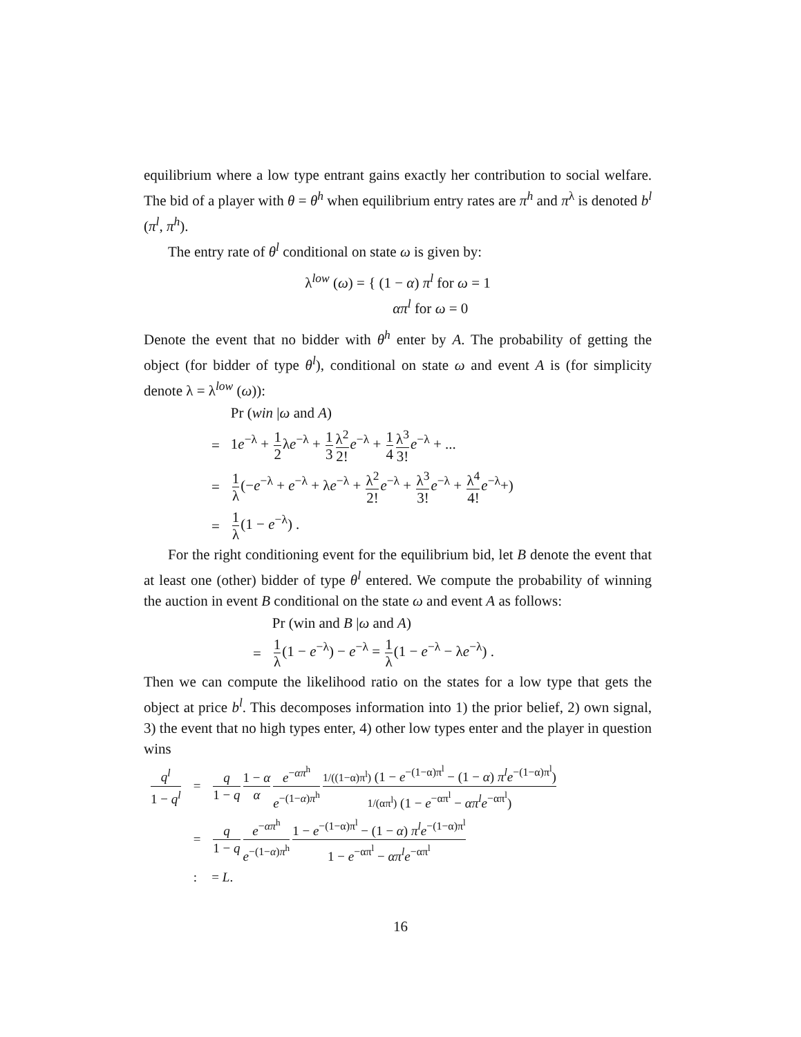equilibrium where a low type entrant gains exactly her contribution to social welfare. The bid of a player with θ = θ<sup>h</sup> when equilibrium entry rates are π<sup>h</sup> and π<sup>λ</sup> is denoted b<sup>l</sup> (π<sup>l</sup>, π<sup>h</sup>).
The entry rate of θ<sup>l</sup> conditional on state ω is given by:
λ<sup>low</sup> (ω) = { (1 − α) π<sup>l</sup> for ω = 1
απ<sup>l</sup> for ω = 0
Denote the event that no bidder with θ<sup>h</sup> enter by A. The probability of getting the object (for bidder of type θ<sup>l</sup>), conditional on state ω and event A is (for simplicity denote λ = λ<sup>low</sup> (ω)):
| | Pr ( win / ω and A ) |
| = | 1 e<sup>−λ</sup> + 1 2 λ e<sup>−λ</sup> + 1 3 λ<sup>2</sup> 2! e<sup>−λ</sup> + 1 4 λ<sup>3</sup> 3! e<sup>−λ</sup> + ... |
| = | 1 λ (− e<sup>−λ</sup> + e<sup>−λ</sup> + λ e<sup>−λ</sup> + λ<sup>2</sup> 2! e<sup>−λ</sup> + λ<sup>3</sup> 3! e<sup>−λ</sup> + λ<sup>4</sup> 4! e<sup>−λ</sup>+) |
| = | 1 λ (1 − e<sup>−λ</sup>) . |
For the right conditioning event for the equilibrium bid, let B denote the event that at least one (other) bidder of type θ<sup>l</sup> entered. We compute the probability of winning the auction in event B conditional on the state ω and event A as follows:
| | Pr (win and B / ω and A ) |
| = | 1 λ (1 − e<sup>−λ</sup>) − e<sup>−λ</sup> = 1 λ (1 − e<sup>−λ</sup> − λ e<sup>−λ</sup>) . |
Then we can compute the likelihood ratio on the states for a low type that gets the object at price b<sup>l</sup>. This decomposes information into 1) the prior belief, 2) own signal, 3) the event that no high types enter, 4) other low types enter and the player in question wins
| q<sup>l</sup> 1 − q<sup>l</sup> | = | q 1 − q 1 − α α e<sup>−απ<sup>h</sup></sup> e<sup>−(1−α)π<sup>h</sup></sup> 1/((1−α)π<sup>l</sup>) (1 − e<sup>−(1−α)π<sup>l</sup></sup> − (1 − α ) π<sup>l</sup> e<sup>−(1−α)π<sup>l</sup></sup>) 1/(απ<sup>l</sup>) (1 − e<sup>−απ<sup>l</sup></sup> − απ<sup>l</sup> e<sup>−απ<sup>l</sup></sup>) |
| | = | q 1 − q e<sup>−απ<sup>h</sup></sup> e<sup>−(1−α)π<sup>h</sup></sup> 1 − e<sup>−(1−α)π<sup>l</sup></sup> − (1 − α ) π<sup>l</sup> e<sup>−(1−α)π<sup>l</sup></sup> 1 − e<sup>−απ<sup>l</sup></sup> − απ<sup>l</sup> e<sup>−απ<sup>l</sup></sup> |
| | : | = L . |
16